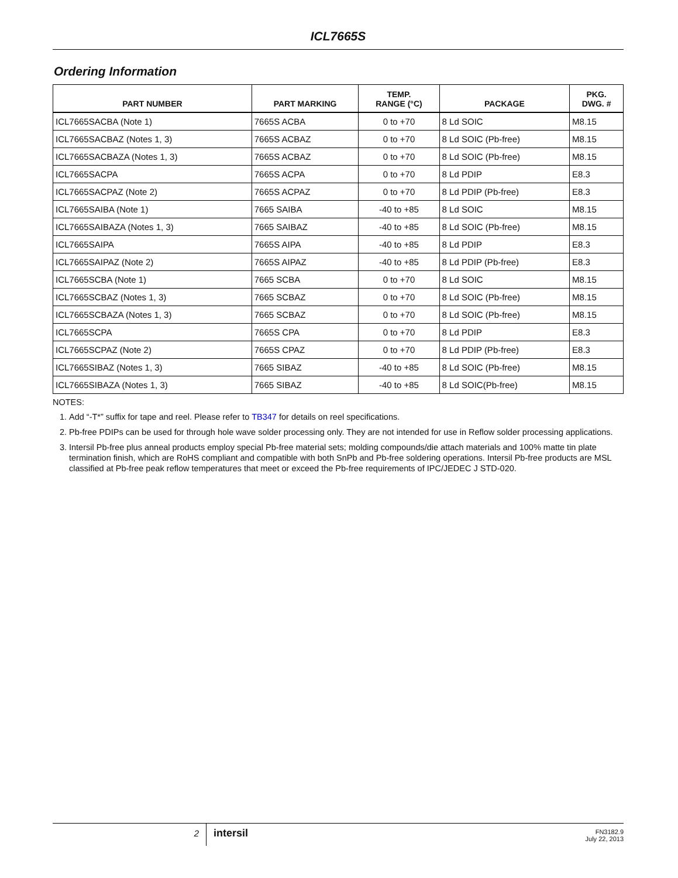ICL7665S
Ordering Information
| PART NUMBER | PART MARKING | TEMP. RANGE (°C) | PACKAGE | PKG. DWG. # |
| --- | --- | --- | --- | --- |
| ICL7665SACBA (Note 1) | 7665S ACBA | 0 to +70 | 8 Ld SOIC | M8.15 |
| ICL7665SACBAZ (Notes 1, 3) | 7665S ACBAZ | 0 to +70 | 8 Ld SOIC (Pb-free) | M8.15 |
| ICL7665SACBAZA (Notes 1, 3) | 7665S ACBAZ | 0 to +70 | 8 Ld SOIC (Pb-free) | M8.15 |
| ICL7665SACPA | 7665S ACPA | 0 to +70 | 8 Ld PDIP | E8.3 |
| ICL7665SACPAZ (Note 2) | 7665S ACPAZ | 0 to +70 | 8 Ld PDIP (Pb-free) | E8.3 |
| ICL7665SAIBA (Note 1) | 7665 SAIBA | -40 to +85 | 8 Ld SOIC | M8.15 |
| ICL7665SAIBAZA (Notes 1, 3) | 7665 SAIBAZ | -40 to +85 | 8 Ld SOIC (Pb-free) | M8.15 |
| ICL7665SAIPA | 7665S AIPA | -40 to +85 | 8 Ld PDIP | E8.3 |
| ICL7665SAIPAZ (Note 2) | 7665S AIPAZ | -40 to +85 | 8 Ld PDIP (Pb-free) | E8.3 |
| ICL7665SCBA (Note 1) | 7665 SCBA | 0 to +70 | 8 Ld SOIC | M8.15 |
| ICL7665SCBAZ (Notes 1, 3) | 7665 SCBAZ | 0 to +70 | 8 Ld SOIC (Pb-free) | M8.15 |
| ICL7665SCBAZA (Notes 1, 3) | 7665 SCBAZ | 0 to +70 | 8 Ld SOIC (Pb-free) | M8.15 |
| ICL7665SCPA | 7665S CPA | 0 to +70 | 8 Ld PDIP | E8.3 |
| ICL7665SCPAZ (Note 2) | 7665S CPAZ | 0 to +70 | 8 Ld PDIP (Pb-free) | E8.3 |
| ICL7665SIBAZ (Notes 1, 3) | 7665 SIBAZ | -40 to +85 | 8 Ld SOIC (Pb-free) | M8.15 |
| ICL7665SIBAZA (Notes 1, 3) | 7665 SIBAZ | -40 to +85 | 8 Ld SOIC(Pb-free) | M8.15 |
NOTES:
1. Add “-T*” suffix for tape and reel. Please refer to TB347 for details on reel specifications.
2. Pb-free PDIPs can be used for through hole wave solder processing only. They are not intended for use in Reflow solder processing applications.
3. Intersil Pb-free plus anneal products employ special Pb-free material sets; molding compounds/die attach materials and 100% matte tin plate termination finish, which are RoHS compliant and compatible with both SnPb and Pb-free soldering operations. Intersil Pb-free products are MSL classified at Pb-free peak reflow temperatures that meet or exceed the Pb-free requirements of IPC/JEDEC J STD-020.
2
intersil
FN3182.9
July 22, 2013